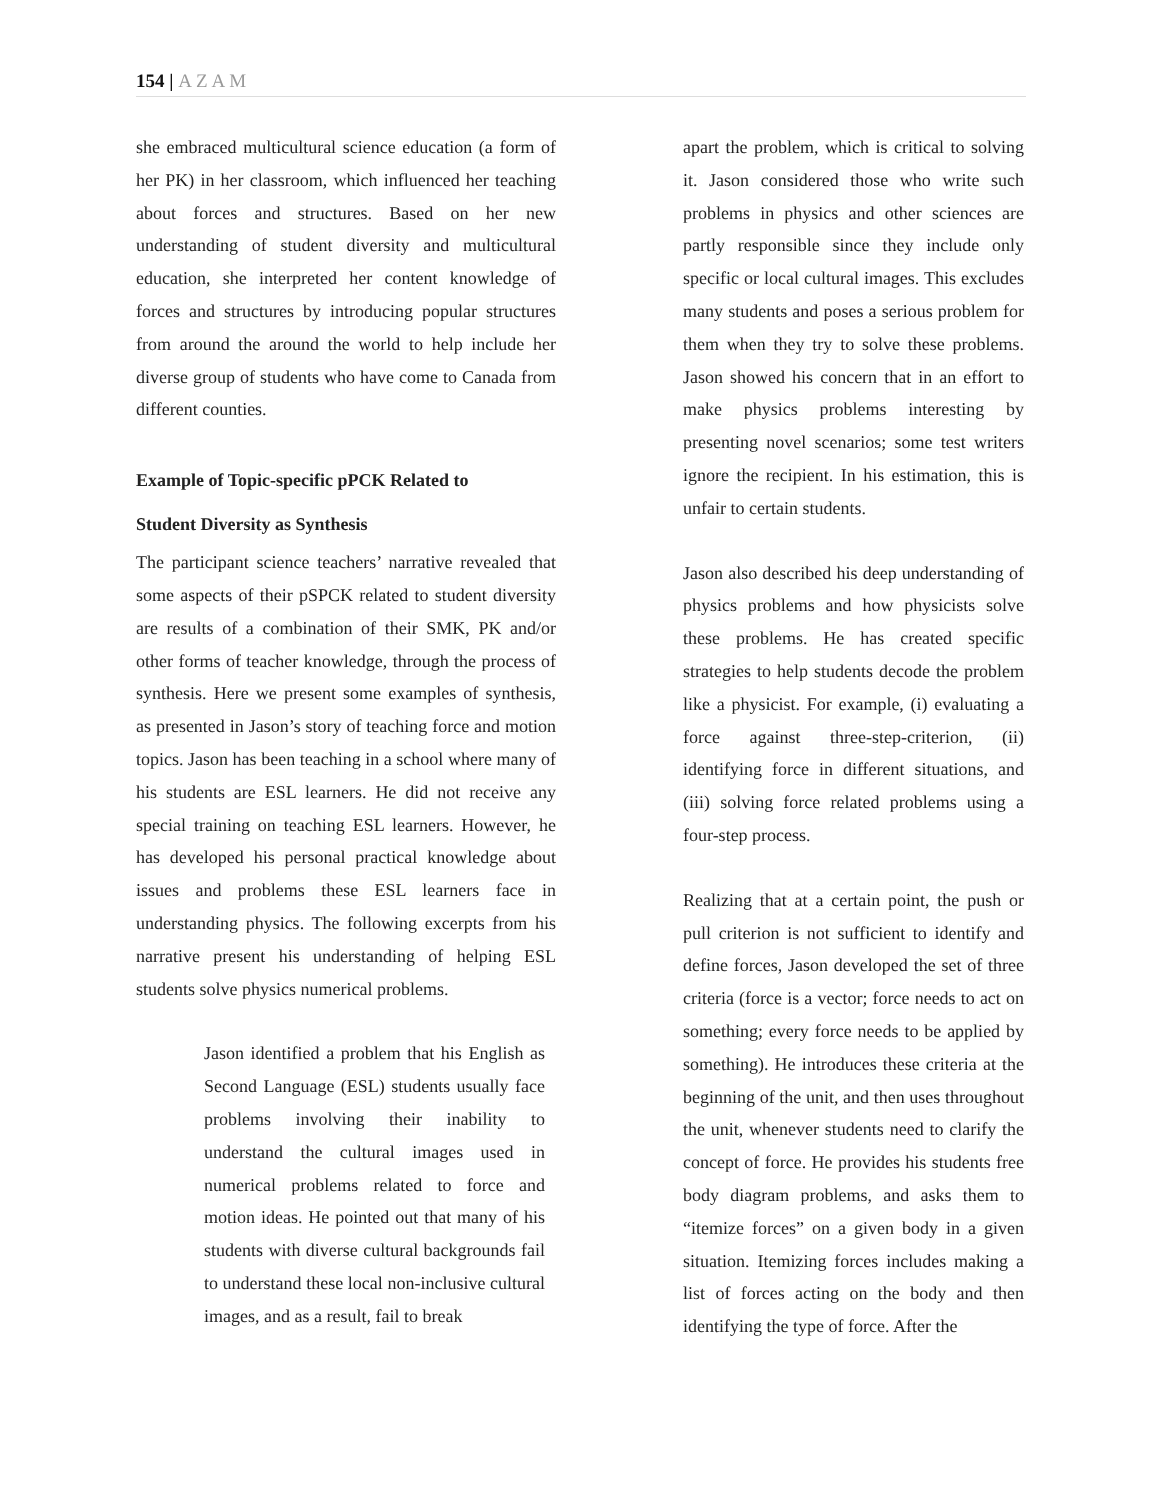154 | AZAM
she embraced multicultural science education (a form of her PK) in her classroom, which influenced her teaching about forces and structures. Based on her new understanding of student diversity and multicultural education, she interpreted her content knowledge of forces and structures by introducing popular structures from around the around the world to help include her diverse group of students who have come to Canada from different counties.
Example of Topic-specific pPCK Related to
Student Diversity as Synthesis
The participant science teachers’ narrative revealed that some aspects of their pSPCK related to student diversity are results of a combination of their SMK, PK and/or other forms of teacher knowledge, through the process of synthesis. Here we present some examples of synthesis, as presented in Jason’s story of teaching force and motion topics. Jason has been teaching in a school where many of his students are ESL learners. He did not receive any special training on teaching ESL learners. However, he has developed his personal practical knowledge about issues and problems these ESL learners face in understanding physics. The following excerpts from his narrative present his understanding of helping ESL students solve physics numerical problems.
Jason identified a problem that his English as Second Language (ESL) students usually face problems involving their inability to understand the cultural images used in numerical problems related to force and motion ideas. He pointed out that many of his students with diverse cultural backgrounds fail to understand these local non-inclusive cultural images, and as a result, fail to break
apart the problem, which is critical to solving it. Jason considered those who write such problems in physics and other sciences are partly responsible since they include only specific or local cultural images. This excludes many students and poses a serious problem for them when they try to solve these problems. Jason showed his concern that in an effort to make physics problems interesting by presenting novel scenarios; some test writers ignore the recipient. In his estimation, this is unfair to certain students.
Jason also described his deep understanding of physics problems and how physicists solve these problems. He has created specific strategies to help students decode the problem like a physicist. For example, (i) evaluating a force against three-step-criterion, (ii) identifying force in different situations, and (iii) solving force related problems using a four-step process.
Realizing that at a certain point, the push or pull criterion is not sufficient to identify and define forces, Jason developed the set of three criteria (force is a vector; force needs to act on something; every force needs to be applied by something). He introduces these criteria at the beginning of the unit, and then uses throughout the unit, whenever students need to clarify the concept of force. He provides his students free body diagram problems, and asks them to “itemize forces” on a given body in a given situation. Itemizing forces includes making a list of forces acting on the body and then identifying the type of force. After the